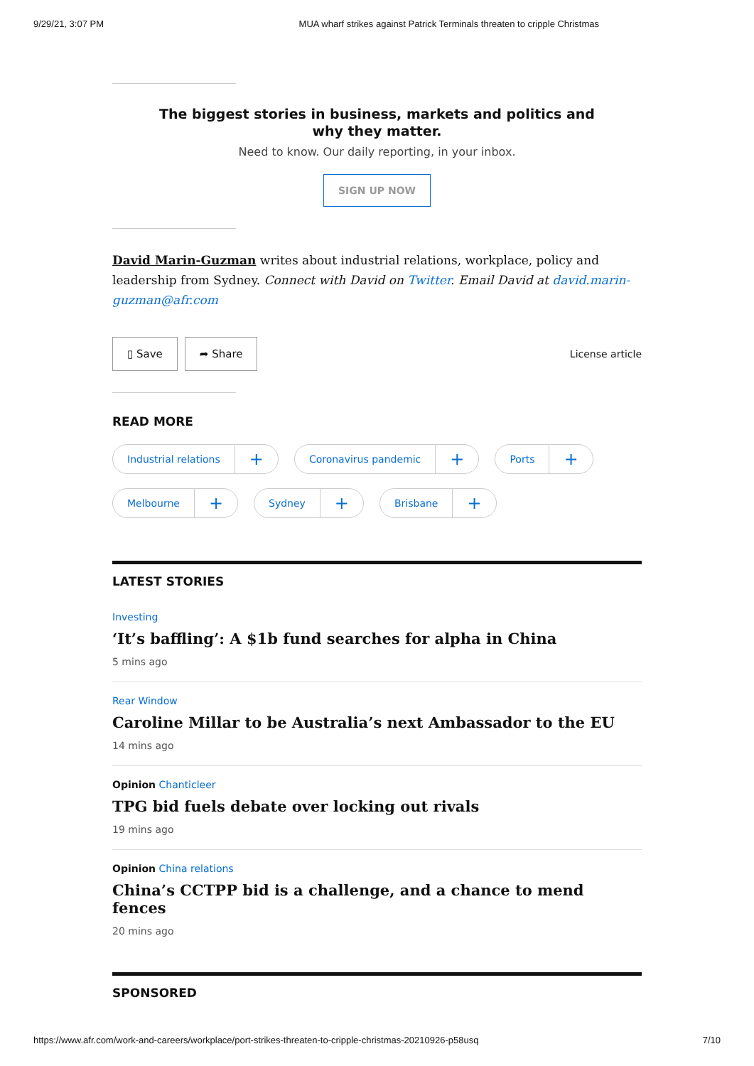9/29/21, 3:07 PM MUA wharf strikes against Patrick Terminals threaten to cripple Christmas
The biggest stories in business, markets and politics and why they matter.
Need to know. Our daily reporting, in your inbox.
SIGN UP NOW
David Marin-Guzman writes about industrial relations, workplace, policy and leadership from Sydney. Connect with David on Twitter. Email David at david.marin-guzman@afr.com
▯ Save ➦ Share License article
READ MORE
Industrial relations +
Coronavirus pandemic +
Ports +
Melbourne +
Sydney +
Brisbane +
LATEST STORIES
Investing
‘It’s baffling’: A $1b fund searches for alpha in China
5 mins ago
Rear Window
Caroline Millar to be Australia’s next Ambassador to the EU
14 mins ago
Opinion Chanticleer
TPG bid fuels debate over locking out rivals
19 mins ago
Opinion China relations
China’s CCTPP bid is a challenge, and a chance to mend fences
20 mins ago
SPONSORED
https://www.afr.com/work-and-careers/workplace/port-strikes-threaten-to-cripple-christmas-20210926-p58usq 7/10